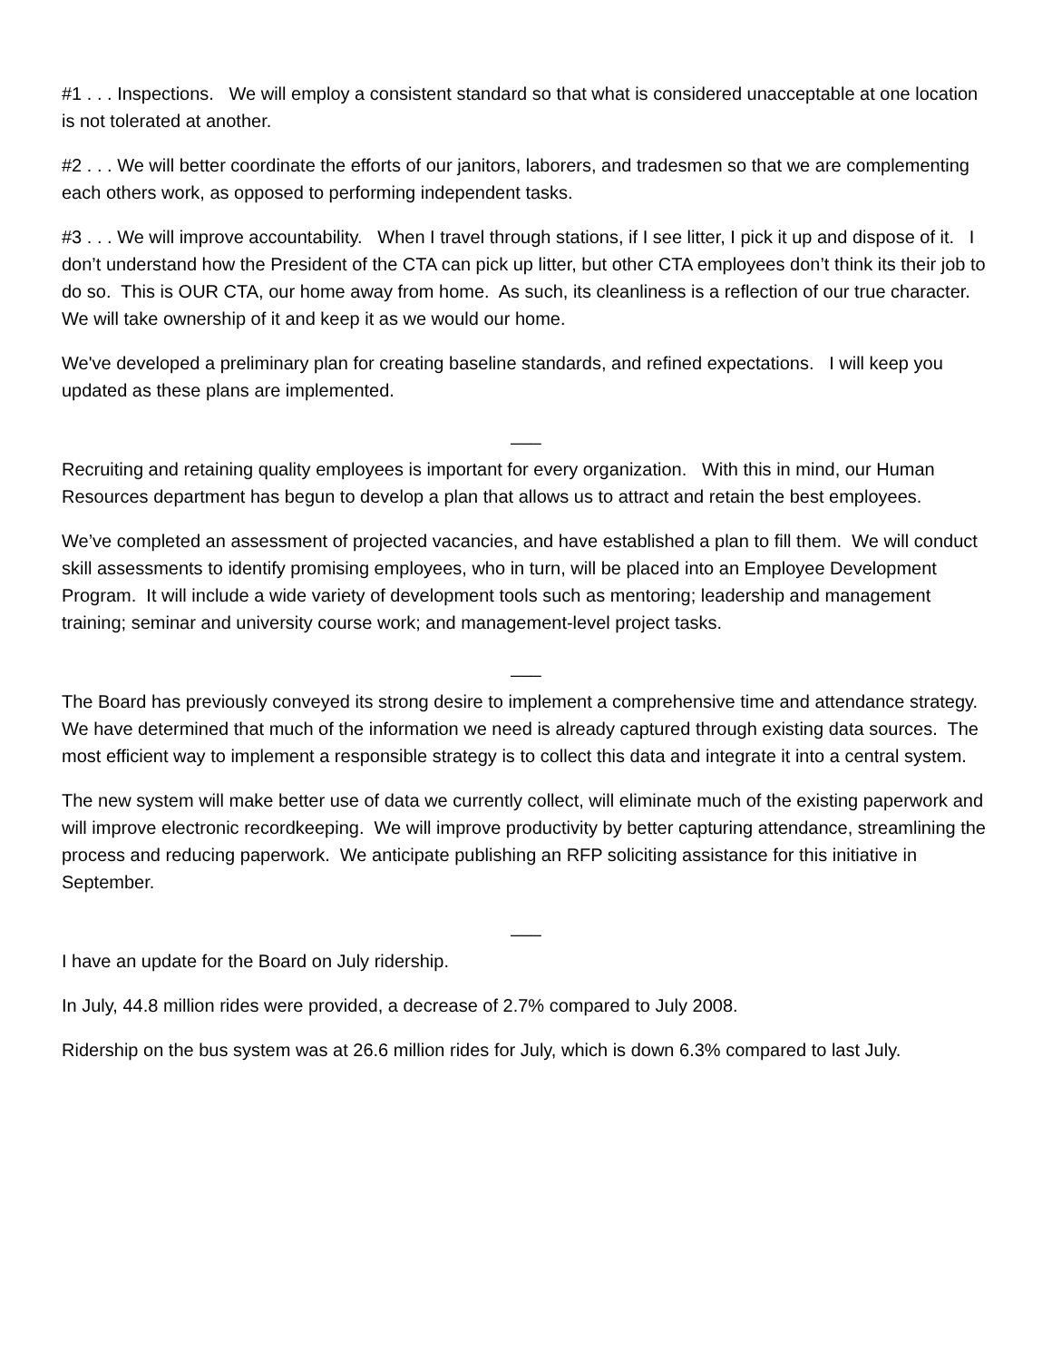#1 . . . Inspections. We will employ a consistent standard so that what is considered unacceptable at one location is not tolerated at another.
#2 . . . We will better coordinate the efforts of our janitors, laborers, and tradesmen so that we are complementing each others work, as opposed to performing independent tasks.
#3 . . . We will improve accountability. When I travel through stations, if I see litter, I pick it up and dispose of it. I don’t understand how the President of the CTA can pick up litter, but other CTA employees don’t think its their job to do so. This is OUR CTA, our home away from home. As such, its cleanliness is a reflection of our true character. We will take ownership of it and keep it as we would our home.
We've developed a preliminary plan for creating baseline standards, and refined expectations. I will keep you updated as these plans are implemented.
___
Recruiting and retaining quality employees is important for every organization. With this in mind, our Human Resources department has begun to develop a plan that allows us to attract and retain the best employees.
We’ve completed an assessment of projected vacancies, and have established a plan to fill them. We will conduct skill assessments to identify promising employees, who in turn, will be placed into an Employee Development Program. It will include a wide variety of development tools such as mentoring; leadership and management training; seminar and university course work; and management-level project tasks.
___
The Board has previously conveyed its strong desire to implement a comprehensive time and attendance strategy. We have determined that much of the information we need is already captured through existing data sources. The most efficient way to implement a responsible strategy is to collect this data and integrate it into a central system.
The new system will make better use of data we currently collect, will eliminate much of the existing paperwork and will improve electronic recordkeeping. We will improve productivity by better capturing attendance, streamlining the process and reducing paperwork. We anticipate publishing an RFP soliciting assistance for this initiative in September.
___
I have an update for the Board on July ridership.
In July, 44.8 million rides were provided, a decrease of 2.7% compared to July 2008.
Ridership on the bus system was at 26.6 million rides for July, which is down 6.3% compared to last July.